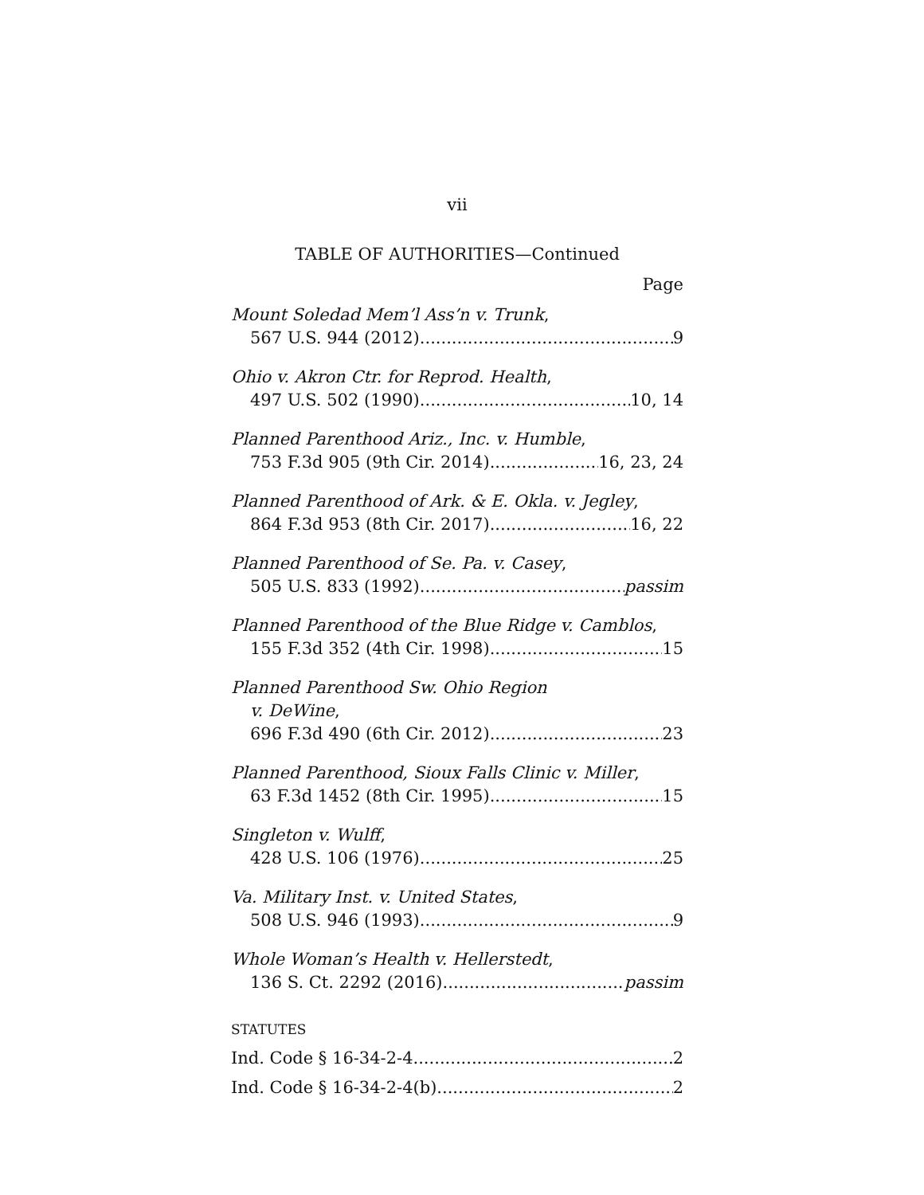vii
TABLE OF AUTHORITIES—Continued
Page
Mount Soledad Mem’l Ass’n v. Trunk,
567 U.S. 944 (2012) 9
Ohio v. Akron Ctr. for Reprod. Health,
497 U.S. 502 (1990) 10, 14
Planned Parenthood Ariz., Inc. v. Humble,
753 F.3d 905 (9th Cir. 2014) 16, 23, 24
Planned Parenthood of Ark. & E. Okla. v. Jegley,
864 F.3d 953 (8th Cir. 2017) 16, 22
Planned Parenthood of Se. Pa. v. Casey,
505 U.S. 833 (1992) passim
Planned Parenthood of the Blue Ridge v. Camblos,
155 F.3d 352 (4th Cir. 1998) 15
Planned Parenthood Sw. Ohio Region
v. DeWine,
696 F.3d 490 (6th Cir. 2012) 23
Planned Parenthood, Sioux Falls Clinic v. Miller,
63 F.3d 1452 (8th Cir. 1995) 15
Singleton v. Wulff,
428 U.S. 106 (1976) 25
Va. Military Inst. v. United States,
508 U.S. 946 (1993) 9
Whole Woman’s Health v. Hellerstedt,
136 S. Ct. 2292 (2016) passim
STATUTES
Ind. Code § 16-34-2-4 2
Ind. Code § 16-34-2-4(b) 2